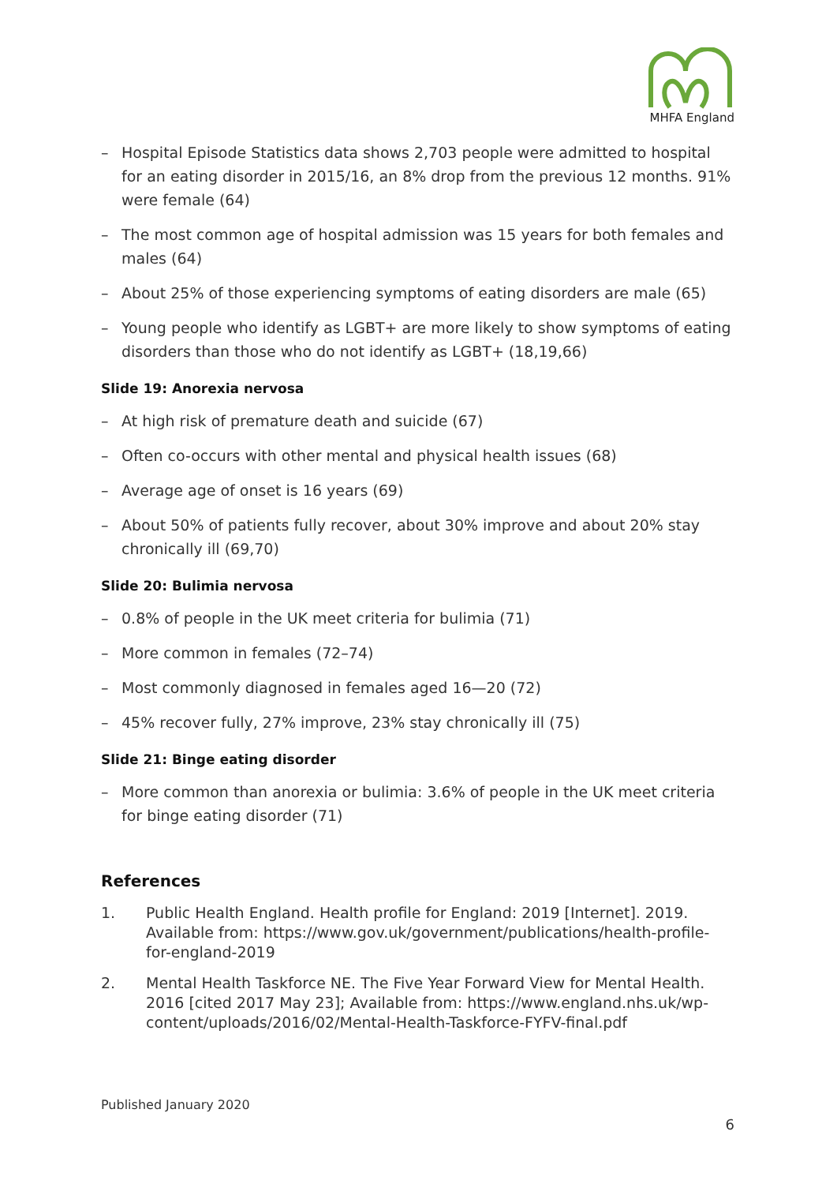MHFA England
– Hospital Episode Statistics data shows 2,703 people were admitted to hospital for an eating disorder in 2015/16, an 8% drop from the previous 12 months. 91% were female (64)
– The most common age of hospital admission was 15 years for both females and males (64)
– About 25% of those experiencing symptoms of eating disorders are male (65)
– Young people who identify as LGBT+ are more likely to show symptoms of eating disorders than those who do not identify as LGBT+ (18,19,66)
Slide 19: Anorexia nervosa
– At high risk of premature death and suicide (67)
– Often co-occurs with other mental and physical health issues (68)
– Average age of onset is 16 years (69)
– About 50% of patients fully recover, about 30% improve and about 20% stay chronically ill (69,70)
Slide 20: Bulimia nervosa
– 0.8% of people in the UK meet criteria for bulimia (71)
– More common in females (72–74)
– Most commonly diagnosed in females aged 16—20 (72)
– 45% recover fully, 27% improve, 23% stay chronically ill (75)
Slide 21: Binge eating disorder
– More common than anorexia or bulimia: 3.6% of people in the UK meet criteria for binge eating disorder (71)
References
1. Public Health England. Health profile for England: 2019 [Internet]. 2019. Available from: https://www.gov.uk/government/publications/health-profile-for-england-2019
2. Mental Health Taskforce NE. The Five Year Forward View for Mental Health. 2016 [cited 2017 May 23]; Available from: https://www.england.nhs.uk/wp-content/uploads/2016/02/Mental-Health-Taskforce-FYFV-final.pdf
Published January 2020
6